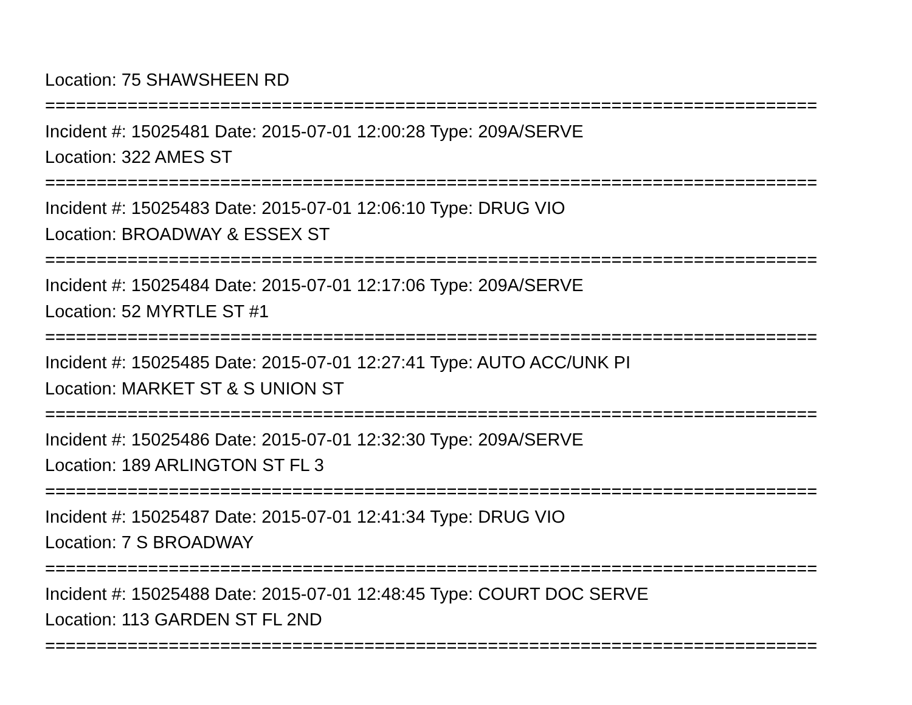Location: 75 SHAWSHEEN RD =========================================================================== Incident #: 15025481 Date: 2015-07-01 12:00:28 Type: 209A/SERVE Location: 322 AMES ST =========================================================================== Incident #: 15025483 Date: 2015-07-01 12:06:10 Type: DRUG VIO Location: BROADWAY & ESSEX ST =========================================================================== Incident #: 15025484 Date: 2015-07-01 12:17:06 Type: 209A/SERVE Location: 52 MYRTLE ST #1 =========================================================================== Incident #: 15025485 Date: 2015-07-01 12:27:41 Type: AUTO ACC/UNK PI Location: MARKET ST & S UNION ST =========================================================================== Incident #: 15025486 Date: 2015-07-01 12:32:30 Type: 209A/SERVE Location: 189 ARLINGTON ST FL 3 =========================================================================== Incident #: 15025487 Date: 2015-07-01 12:41:34 Type: DRUG VIO Location: 7 S BROADWAY =========================================================================== Incident #: 15025488 Date: 2015-07-01 12:48:45 Type: COURT DOC SERVE Location: 113 GARDEN ST FL 2ND ===========================================================================